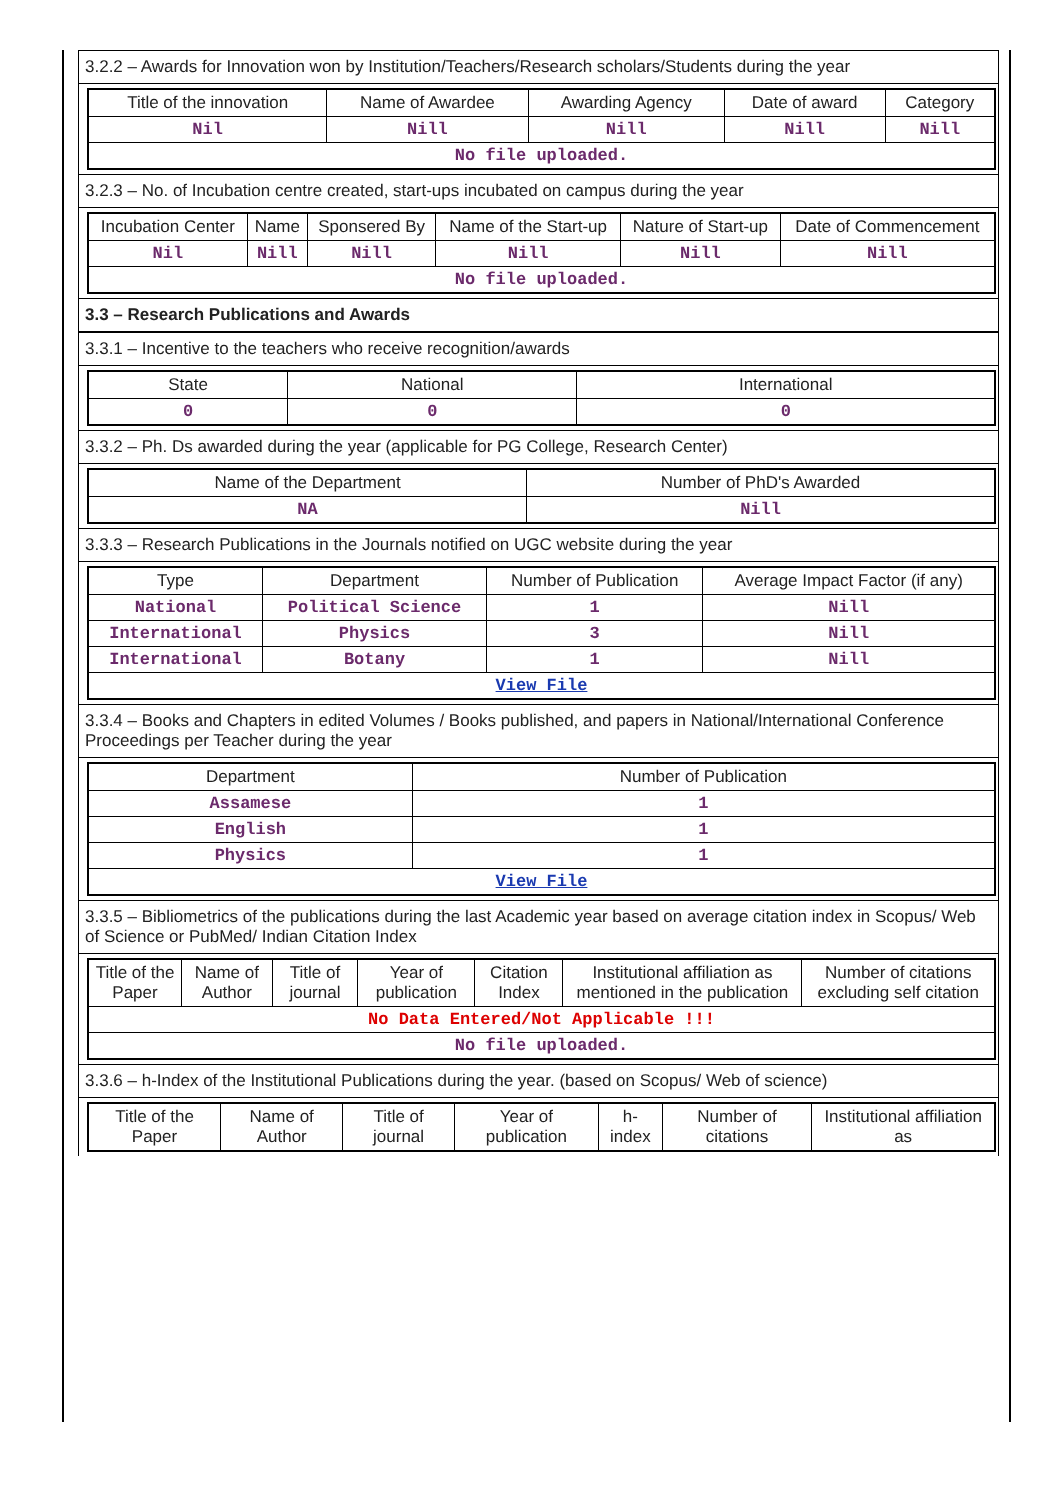3.2.2 – Awards for Innovation won by Institution/Teachers/Research scholars/Students during the year
| Title of the innovation | Name of Awardee | Awarding Agency | Date of award | Category |
| --- | --- | --- | --- | --- |
| Nil | Nill | Nill | Nill | Nill |
| No file uploaded. | | | | |
3.2.3 – No. of Incubation centre created, start-ups incubated on campus during the year
| Incubation Center | Name | Sponsered By | Name of the Start-up | Nature of Start-up | Date of Commencement |
| --- | --- | --- | --- | --- | --- |
| Nil | Nill | Nill | Nill | Nill | Nill |
| No file uploaded. | | | | | |
3.3 – Research Publications and Awards
3.3.1 – Incentive to the teachers who receive recognition/awards
| State | National | International |
| --- | --- | --- |
| 0 | 0 | 0 |
3.3.2 – Ph. Ds awarded during the year (applicable for PG College, Research Center)
| Name of the Department | Number of PhD's Awarded |
| --- | --- |
| NA | Nill |
3.3.3 – Research Publications in the Journals notified on UGC website during the year
| Type | Department | Number of Publication | Average Impact Factor (if any) |
| --- | --- | --- | --- |
| National | Political Science | 1 | Nill |
| International | Physics | 3 | Nill |
| International | Botany | 1 | Nill |
| View File | | | |
3.3.4 – Books and Chapters in edited Volumes / Books published, and papers in National/International Conference Proceedings per Teacher during the year
| Department | Number of Publication |
| --- | --- |
| Assamese | 1 |
| English | 1 |
| Physics | 1 |
| View File | |
3.3.5 – Bibliometrics of the publications during the last Academic year based on average citation index in Scopus/ Web of Science or PubMed/ Indian Citation Index
| Title of the Paper | Name of Author | Title of journal | Year of publication | Citation Index | Institutional affiliation as mentioned in the publication | Number of citations excluding self citation |
| --- | --- | --- | --- | --- | --- | --- |
| No Data Entered/Not Applicable !!! | | | | | | |
| No file uploaded. | | | | | | |
3.3.6 – h-Index of the Institutional Publications during the year. (based on Scopus/ Web of science)
| Title of the Paper | Name of Author | Title of journal | Year of publication | h-index | Number of citations | Institutional affiliation as |
| --- | --- | --- | --- | --- | --- | --- |